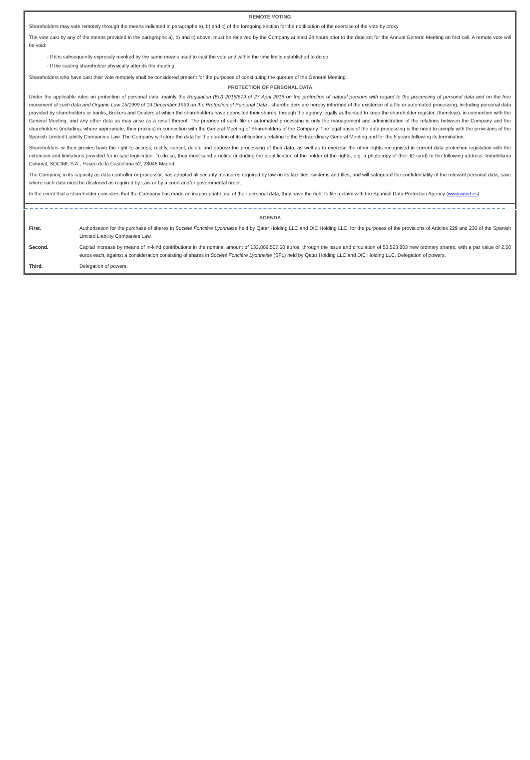REMOTE VOTING
Shareholders may vote remotely through the means indicated in paragraphs a), b) and c) of the foregoing section for the notification of the exercise of the vote by proxy.
The vote cast by any of the means provided in the paragraphs a), b) and c) above, must be received by the Company at least 24 hours prior to the date set for the Annual General Meeting on first call. A remote vote will be void:
- If it is subsequently expressly revoked by the same means used to cast the vote and within the time limits established to do so.
- If the casting shareholder physically attends the meeting.
Shareholders who have cast their vote remotely shall be considered present for the purposes of constituting the quorum of the General Meeting.
PROTECTION OF PERSONAL DATA
Under the applicable rules on protection of personal data -mainly the Regulation (EU) 2016/679 of 27 April 2016 on the protection of natural persons with regard to the processing of personal data and on the free movement of such data and Organic Law 15/1999 of 13 December 1999 on the Protection of Personal Data - shareholders are hereby informed of the existence of a file or automated processing, including personal data provided by shareholders or banks, Brokers and Dealers at which the shareholders have deposited their shares, through the agency legally authorised to keep the shareholder register, (Iberclear), in connection with the General Meeting, and any other data as may arise as a result thereof. The purpose of such file or automated processing is only the management and administration of the relations between the Company and the shareholders (including, where appropriate, their proxies) in connection with the General Meeting of Shareholders of the Company. The legal basis of the data processing is the need to comply with the provisions of the Spanish Limited Liability Companies Law. The Company will store the data for the duration of its obligations relating to the Extraordinary General Meeting and for the 5 years following its termination.
Shareholders or their proxies have the right to access, rectify, cancel, delete and oppose the processing of their data, as well as to exercise the other rights recognised in current data protection legislation with the extension and limitations provided for in said legislation. To do so, they must send a notice (including the identification of the holder of the rights, e.g. a photocopy of their ID card) to the following address: Inmobiliaria Colonial, SOCIMI, S.A., Paseo de la Castellana 52, 28046 Madrid.
The Company, in its capacity as data controller or processor, has adopted all security measures required by law on its facilities, systems and files, and will safeguard the confidentiality of the relevant personal data, save where such data must be disclosed as required by Law or by a court and/or governmental order.
In the event that a shareholder considers that the Company has made an inappropriate use of their personal data, they have the right to file a claim with the Spanish Data Protection Agency (www.aepd.es).
AGENDA
| First. | Authorisation for the purchase of shares in Société Foncière Lyonnaise held by Qatar Holding LLC and DIC Holding LLC, for the purposes of the provisions of Articles 229 and 230 of the Spanish Limited Liability Companies Law. |
| Second. | Capital increase by means of in-kind contributions in the nominal amount of 133,809,507.50 euros, through the issue and circulation of 53,523,803 new ordinary shares, with a par value of 2.50 euros each, against a consideration consisting of shares in Société Foncière Lyonnaise (SFL) held by Qatar Holding LLC and DIC Holding LLC. Delegation of powers. |
| Third. | Delegation of powers. |